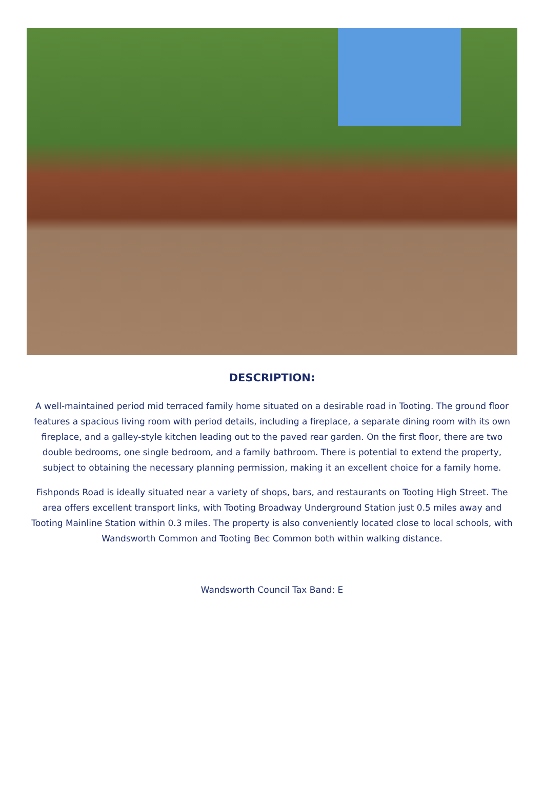DESCRIPTION:
A well-maintained period mid terraced family home situated on a desirable road in Tooting. The ground floor features a spacious living room with period details, including a fireplace, a separate dining room with its own fireplace, and a galley-style kitchen leading out to the paved rear garden. On the first floor, there are two double bedrooms, one single bedroom, and a family bathroom. There is potential to extend the property, subject to obtaining the necessary planning permission, making it an excellent choice for a family home.
Fishponds Road is ideally situated near a variety of shops, bars, and restaurants on Tooting High Street. The area offers excellent transport links, with Tooting Broadway Underground Station just 0.5 miles away and Tooting Mainline Station within 0.3 miles. The property is also conveniently located close to local schools, with Wandsworth Common and Tooting Bec Common both within walking distance.
Wandsworth Council Tax Band: E